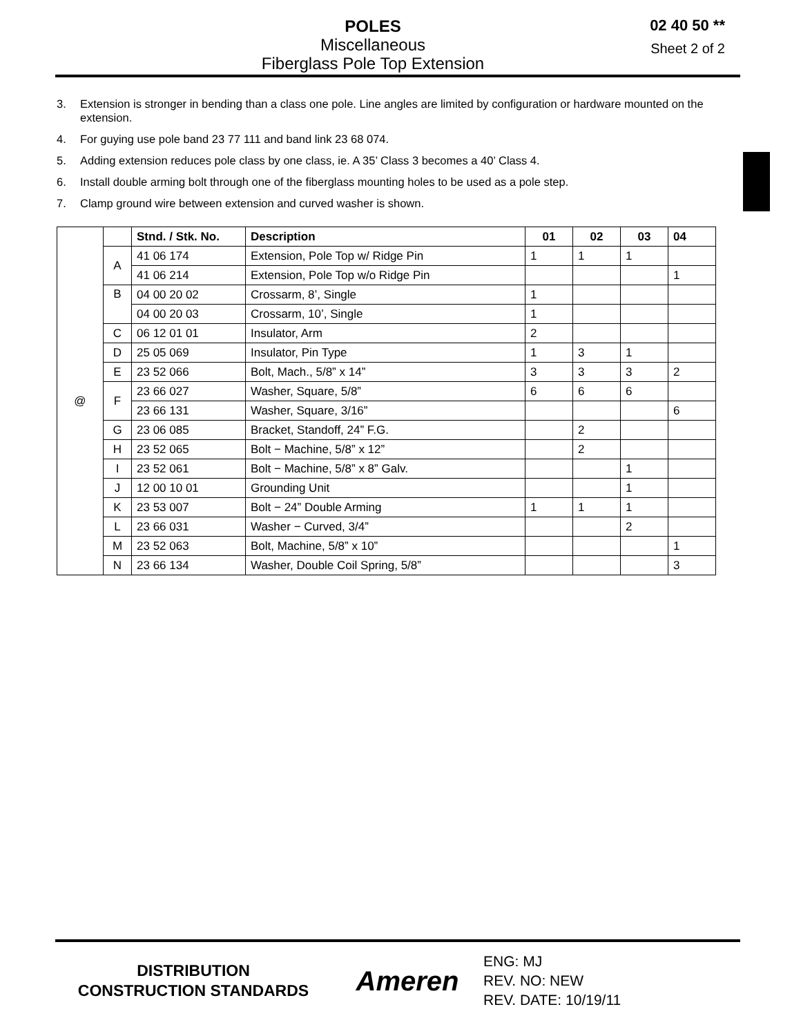POLES
Miscellaneous
Fiberglass Pole Top Extension
02 40 50 **
Sheet 2 of 2
3. Extension is stronger in bending than a class one pole. Line angles are limited by configuration or hardware mounted on the extension.
4. For guying use pole band 23 77 111 and band link 23 68 074.
5. Adding extension reduces pole class by one class, ie. A 35’ Class 3 becomes a 40’ Class 4.
6. Install double arming bolt through one of the fiberglass mounting holes to be used as a pole step.
7. Clamp ground wire between extension and curved washer is shown.
| @ | | Stnd. / Stk. No. | Description | 01 | 02 | 03 | 04 |
| | A | 41 06 174 | Extension, Pole Top w/ Ridge Pin | 1 | 1 | 1 | |
| | | 41 06 214 | Extension, Pole Top w/o Ridge Pin | | | | 1 |
| | B | 04 00 20 02 | Crossarm, 8’, Single | 1 | | | |
| | | 04 00 20 03 | Crossarm, 10’, Single | 1 | | | |
| | C | 06 12 01 01 | Insulator, Arm | 2 | | | |
| | D | 25 05 069 | Insulator, Pin Type | 1 | 3 | 1 | |
| | E | 23 52 066 | Bolt, Mach., 5/8” x 14” | 3 | 3 | 3 | 2 |
| | F | 23 66 027 | Washer, Square, 5/8” | 6 | 6 | 6 | |
| | | 23 66 131 | Washer, Square, 3/16” | | | | 6 |
| | G | 23 06 085 | Bracket, Standoff, 24” F.G. | | 2 | | |
| | H | 23 52 065 | Bolt − Machine, 5/8” x 12” | | 2 | | |
| | I | 23 52 061 | Bolt − Machine, 5/8” x 8” Galv. | | | 1 | |
| | J | 12 00 10 01 | Grounding Unit | | | 1 | |
| | K | 23 53 007 | Bolt − 24” Double Arming | 1 | 1 | 1 | |
| | L | 23 66 031 | Washer − Curved, 3/4” | | | 2 | |
| | M | 23 52 063 | Bolt, Machine, 5/8” x 10” | | | | 1 |
| | N | 23 66 134 | Washer, Double Coil Spring, 5/8” | | | | 3 |
DISTRIBUTION
CONSTRUCTION STANDARDS
Ameren
ENG: MJ
REV. NO: NEW
REV. DATE: 10/19/11